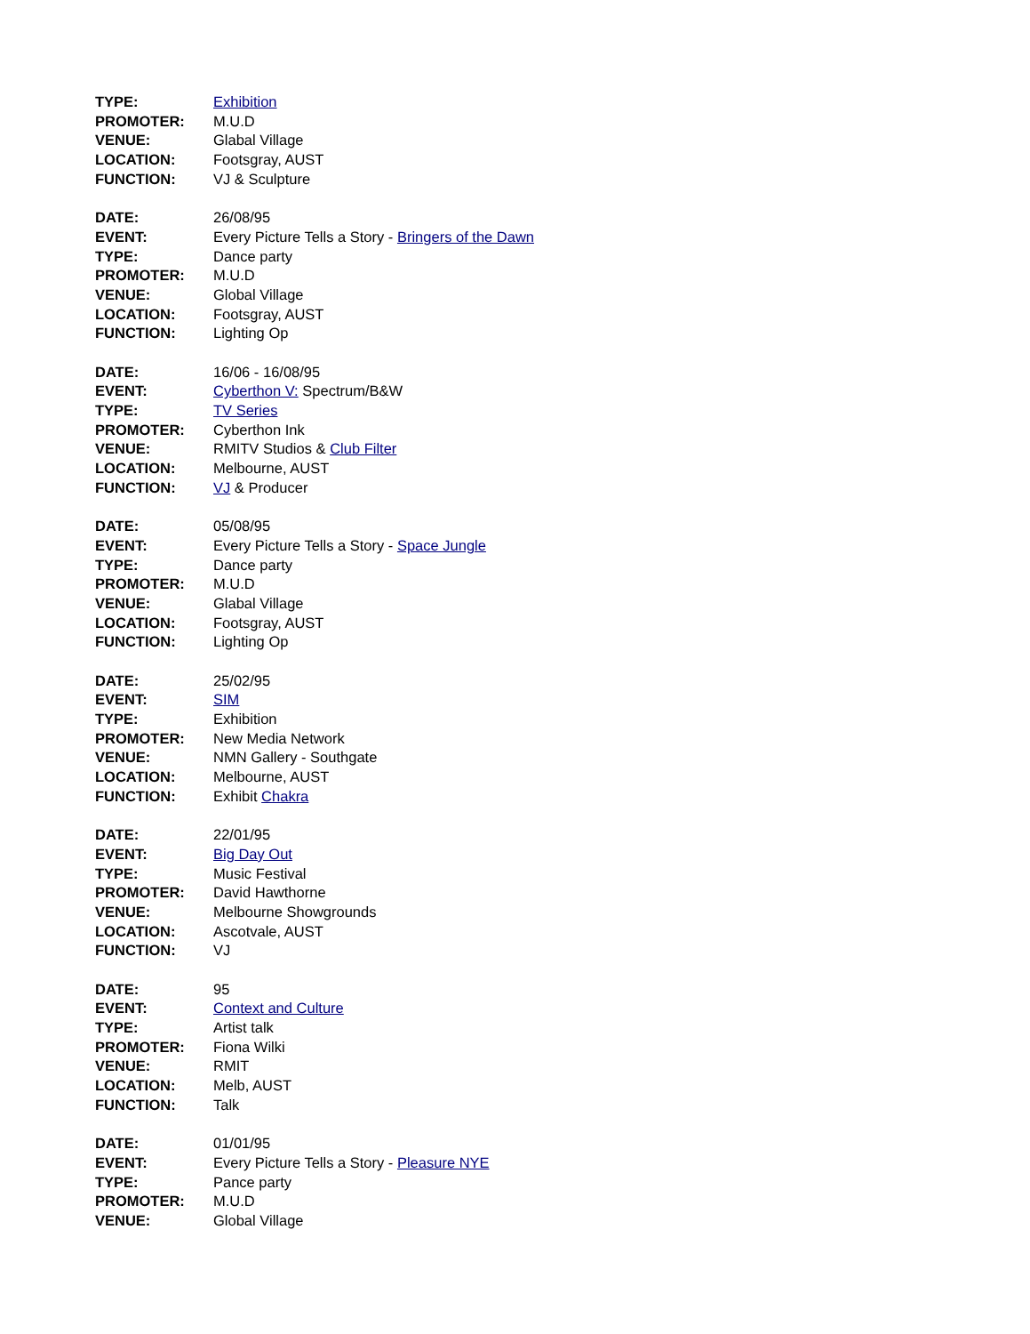TYPE: Exhibition
PROMOTER: M.U.D
VENUE: Glabal Village
LOCATION: Footsgray, AUST
FUNCTION: VJ & Sculpture
DATE: 26/08/95
EVENT: Every Picture Tells a Story - Bringers of the Dawn
TYPE: Dance party
PROMOTER: M.U.D
VENUE: Global Village
LOCATION: Footsgray, AUST
FUNCTION: Lighting Op
DATE: 16/06 - 16/08/95
EVENT: Cyberthon V: Spectrum/B&W
TYPE: TV Series
PROMOTER: Cyberthon Ink
VENUE: RMITV Studios & Club Filter
LOCATION: Melbourne, AUST
FUNCTION: VJ & Producer
DATE: 05/08/95
EVENT: Every Picture Tells a Story - Space Jungle
TYPE: Dance party
PROMOTER: M.U.D
VENUE: Glabal Village
LOCATION: Footsgray, AUST
FUNCTION: Lighting Op
DATE: 25/02/95
EVENT: SIM
TYPE: Exhibition
PROMOTER: New Media Network
VENUE: NMN Gallery - Southgate
LOCATION: Melbourne, AUST
FUNCTION: Exhibit Chakra
DATE: 22/01/95
EVENT: Big Day Out
TYPE: Music Festival
PROMOTER: David Hawthorne
VENUE: Melbourne Showgrounds
LOCATION: Ascotvale, AUST
FUNCTION: VJ
DATE: 95
EVENT: Context and Culture
TYPE: Artist talk
PROMOTER: Fiona Wilki
VENUE: RMIT
LOCATION: Melb, AUST
FUNCTION: Talk
DATE: 01/01/95
EVENT: Every Picture Tells a Story - Pleasure NYE
TYPE: Pance party
PROMOTER: M.U.D
VENUE: Global Village